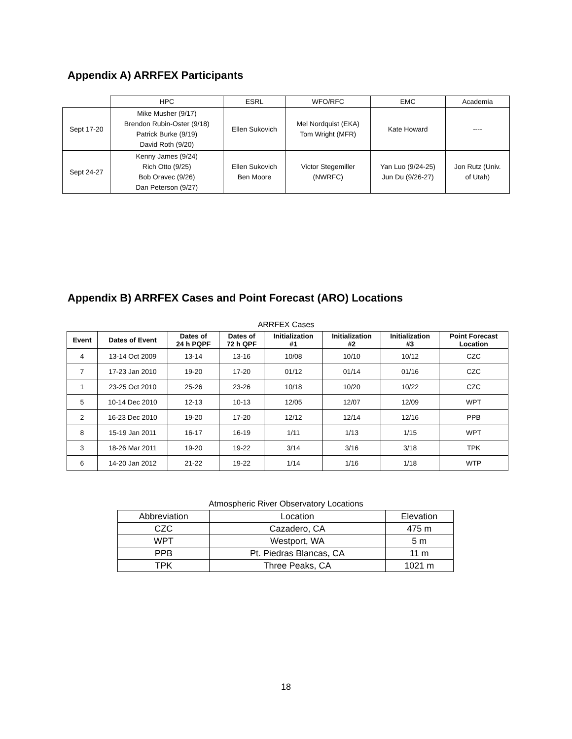Appendix A) ARRFEX Participants
| | HPC | ESRL | WFO/RFC | EMC | Academia |
| Sept 17-20 | Mike Musher (9/17) Brendon Rubin-Oster (9/18) Patrick Burke (9/19) David Roth (9/20) | Ellen Sukovich | Mel Nordquist (EKA) Tom Wright (MFR) | Kate Howard | ---- |
| Sept 24-27 | Kenny James (9/24) Rich Otto (9/25) Bob Oravec (9/26) Dan Peterson (9/27) | Ellen Sukovich Ben Moore | Victor Stegemiller (NWRFC) | Yan Luo (9/24-25) Jun Du (9/26-27) | Jon Rutz (Univ. of Utah) |
Appendix B) ARRFEX Cases and Point Forecast (ARO) Locations
ARRFEX Cases
| Event | Dates of Event | Dates of 24 h PQPF | Dates of 72 h QPF | Initialization #1 | Initialization #2 | Initialization #3 | Point Forecast Location |
| --- | --- | --- | --- | --- | --- | --- | --- |
| 4 | 13-14 Oct 2009 | 13-14 | 13-16 | 10/08 | 10/10 | 10/12 | CZC |
| 7 | 17-23 Jan 2010 | 19-20 | 17-20 | 01/12 | 01/14 | 01/16 | CZC |
| 1 | 23-25 Oct 2010 | 25-26 | 23-26 | 10/18 | 10/20 | 10/22 | CZC |
| 5 | 10-14 Dec 2010 | 12-13 | 10-13 | 12/05 | 12/07 | 12/09 | WPT |
| 2 | 16-23 Dec 2010 | 19-20 | 17-20 | 12/12 | 12/14 | 12/16 | PPB |
| 8 | 15-19 Jan 2011 | 16-17 | 16-19 | 1/11 | 1/13 | 1/15 | WPT |
| 3 | 18-26 Mar 2011 | 19-20 | 19-22 | 3/14 | 3/16 | 3/18 | TPK |
| 6 | 14-20 Jan 2012 | 21-22 | 19-22 | 1/14 | 1/16 | 1/18 | WTP |
Atmospheric River Observatory Locations
| Abbreviation | Location | Elevation |
| CZC | Cazadero, CA | 475 m |
| WPT | Westport, WA | 5 m |
| PPB | Pt. Piedras Blancas, CA | 11 m |
| TPK | Three Peaks, CA | 1021 m |
18